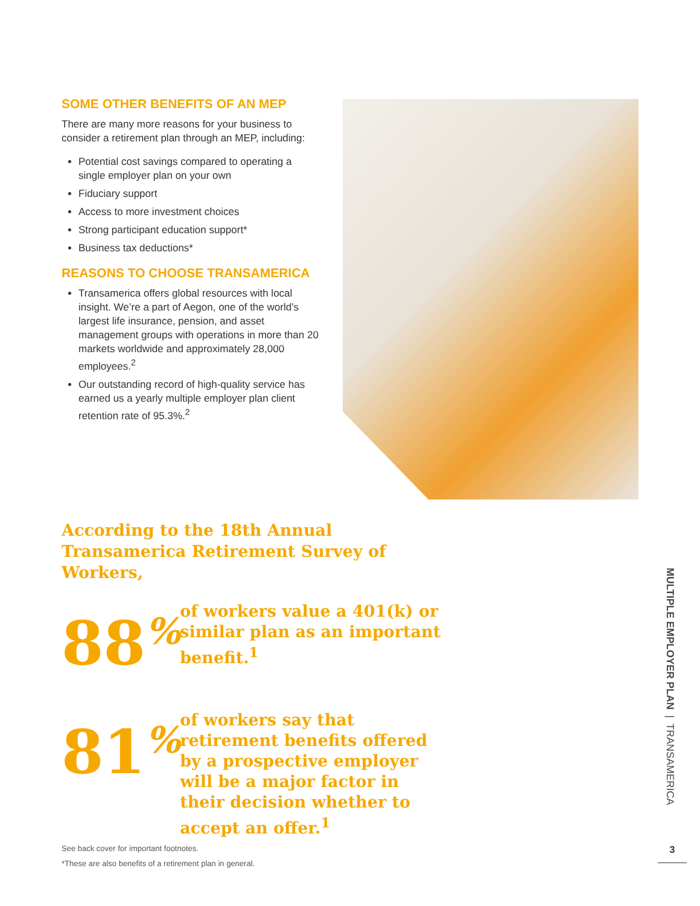SOME OTHER BENEFITS OF AN MEP
There are many more reasons for your business to consider a retirement plan through an MEP, including:
Potential cost savings compared to operating a single employer plan on your own
Fiduciary support
Access to more investment choices
Strong participant education support*
Business tax deductions*
REASONS TO CHOOSE TRANSAMERICA
Transamerica offers global resources with local insight. We’re a part of Aegon, one of the world’s largest life insurance, pension, and asset management groups with operations in more than 20 markets worldwide and approximately 28,000 employees.<sup>2</sup>
Our outstanding record of high-quality service has earned us a yearly multiple employer plan client retention rate of 95.3%.<sup>2</sup>
According to the 18th Annual Transamerica Retirement Survey of Workers,
88<sup>%</sup>
of workers value a 401(k) or similar plan as an important benefit.<sup>1</sup>
81<sup>%</sup>
of workers say that retirement benefits offered by a prospective employer will be a major factor in their decision whether to accept an offer.<sup>1</sup>
See back cover for important footnotes.
*These are also benefits of a retirement plan in general.
MULTIPLE EMPLOYER PLAN | TRANSAMERICA
3